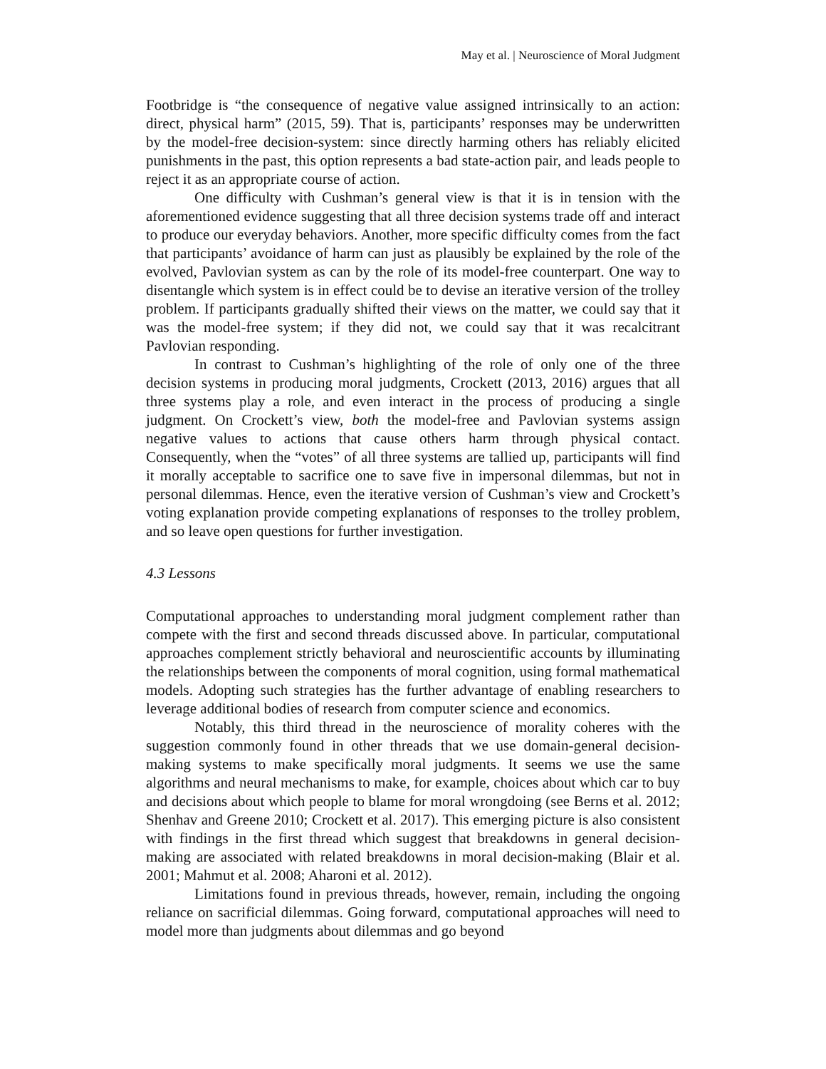May et al. | Neuroscience of Moral Judgment
Footbridge is “the consequence of negative value assigned intrinsically to an action: direct, physical harm” (2015, 59). That is, participants’ responses may be underwritten by the model-free decision-system: since directly harming others has reliably elicited punishments in the past, this option represents a bad state-action pair, and leads people to reject it as an appropriate course of action.
One difficulty with Cushman’s general view is that it is in tension with the aforementioned evidence suggesting that all three decision systems trade off and interact to produce our everyday behaviors. Another, more specific difficulty comes from the fact that participants’ avoidance of harm can just as plausibly be explained by the role of the evolved, Pavlovian system as can by the role of its model-free counterpart. One way to disentangle which system is in effect could be to devise an iterative version of the trolley problem. If participants gradually shifted their views on the matter, we could say that it was the model-free system; if they did not, we could say that it was recalcitrant Pavlovian responding.
In contrast to Cushman’s highlighting of the role of only one of the three decision systems in producing moral judgments, Crockett (2013, 2016) argues that all three systems play a role, and even interact in the process of producing a single judgment. On Crockett’s view, both the model-free and Pavlovian systems assign negative values to actions that cause others harm through physical contact. Consequently, when the “votes” of all three systems are tallied up, participants will find it morally acceptable to sacrifice one to save five in impersonal dilemmas, but not in personal dilemmas. Hence, even the iterative version of Cushman’s view and Crockett’s voting explanation provide competing explanations of responses to the trolley problem, and so leave open questions for further investigation.
4.3 Lessons
Computational approaches to understanding moral judgment complement rather than compete with the first and second threads discussed above. In particular, computational approaches complement strictly behavioral and neuroscientific accounts by illuminating the relationships between the components of moral cognition, using formal mathematical models. Adopting such strategies has the further advantage of enabling researchers to leverage additional bodies of research from computer science and economics.
Notably, this third thread in the neuroscience of morality coheres with the suggestion commonly found in other threads that we use domain-general decision-making systems to make specifically moral judgments. It seems we use the same algorithms and neural mechanisms to make, for example, choices about which car to buy and decisions about which people to blame for moral wrongdoing (see Berns et al. 2012; Shenhav and Greene 2010; Crockett et al. 2017). This emerging picture is also consistent with findings in the first thread which suggest that breakdowns in general decision-making are associated with related breakdowns in moral decision-making (Blair et al. 2001; Mahmut et al. 2008; Aharoni et al. 2012).
Limitations found in previous threads, however, remain, including the ongoing reliance on sacrificial dilemmas. Going forward, computational approaches will need to model more than judgments about dilemmas and go beyond